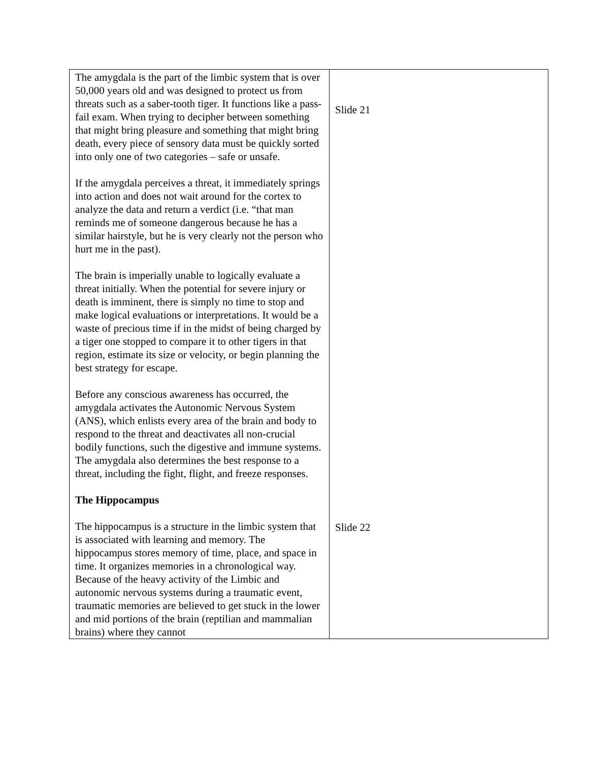| The amygdala is the part of the limbic system that is over 50,000 years old and was designed to protect us from threats such as a saber-tooth tiger. It functions like a pass-fail exam. When trying to decipher between something that might bring pleasure and something that might bring death, every piece of sensory data must be quickly sorted into only one of two categories – safe or unsafe. If the amygdala perceives a threat, it immediately springs into action and does not wait around for the cortex to analyze the data and return a verdict (i.e. “that man reminds me of someone dangerous because he has a similar hairstyle, but he is very clearly not the person who hurt me in the past). The brain is imperially unable to logically evaluate a threat initially. When the potential for severe injury or death is imminent, there is simply no time to stop and make logical evaluations or interpretations. It would be a waste of precious time if in the midst of being charged by a tiger one stopped to compare it to other tigers in that region, estimate its size or velocity, or begin planning the best strategy for escape. Before any conscious awareness has occurred, the amygdala activates the Autonomic Nervous System (ANS), which enlists every area of the brain and body to respond to the threat and deactivates all non-crucial bodily functions, such the digestive and immune systems. The amygdala also determines the best response to a threat, including the fight, flight, and freeze responses. The Hippocampus The hippocampus is a structure in the limbic system that is associated with learning and memory. The hippocampus stores memory of time, place, and space in time. It organizes memories in a chronological way. Because of the heavy activity of the Limbic and autonomic nervous systems during a traumatic event, traumatic memories are believed to get stuck in the lower and mid portions of the brain (reptilian and mammalian brains) where they cannot | Slide 21 Slide 22 |